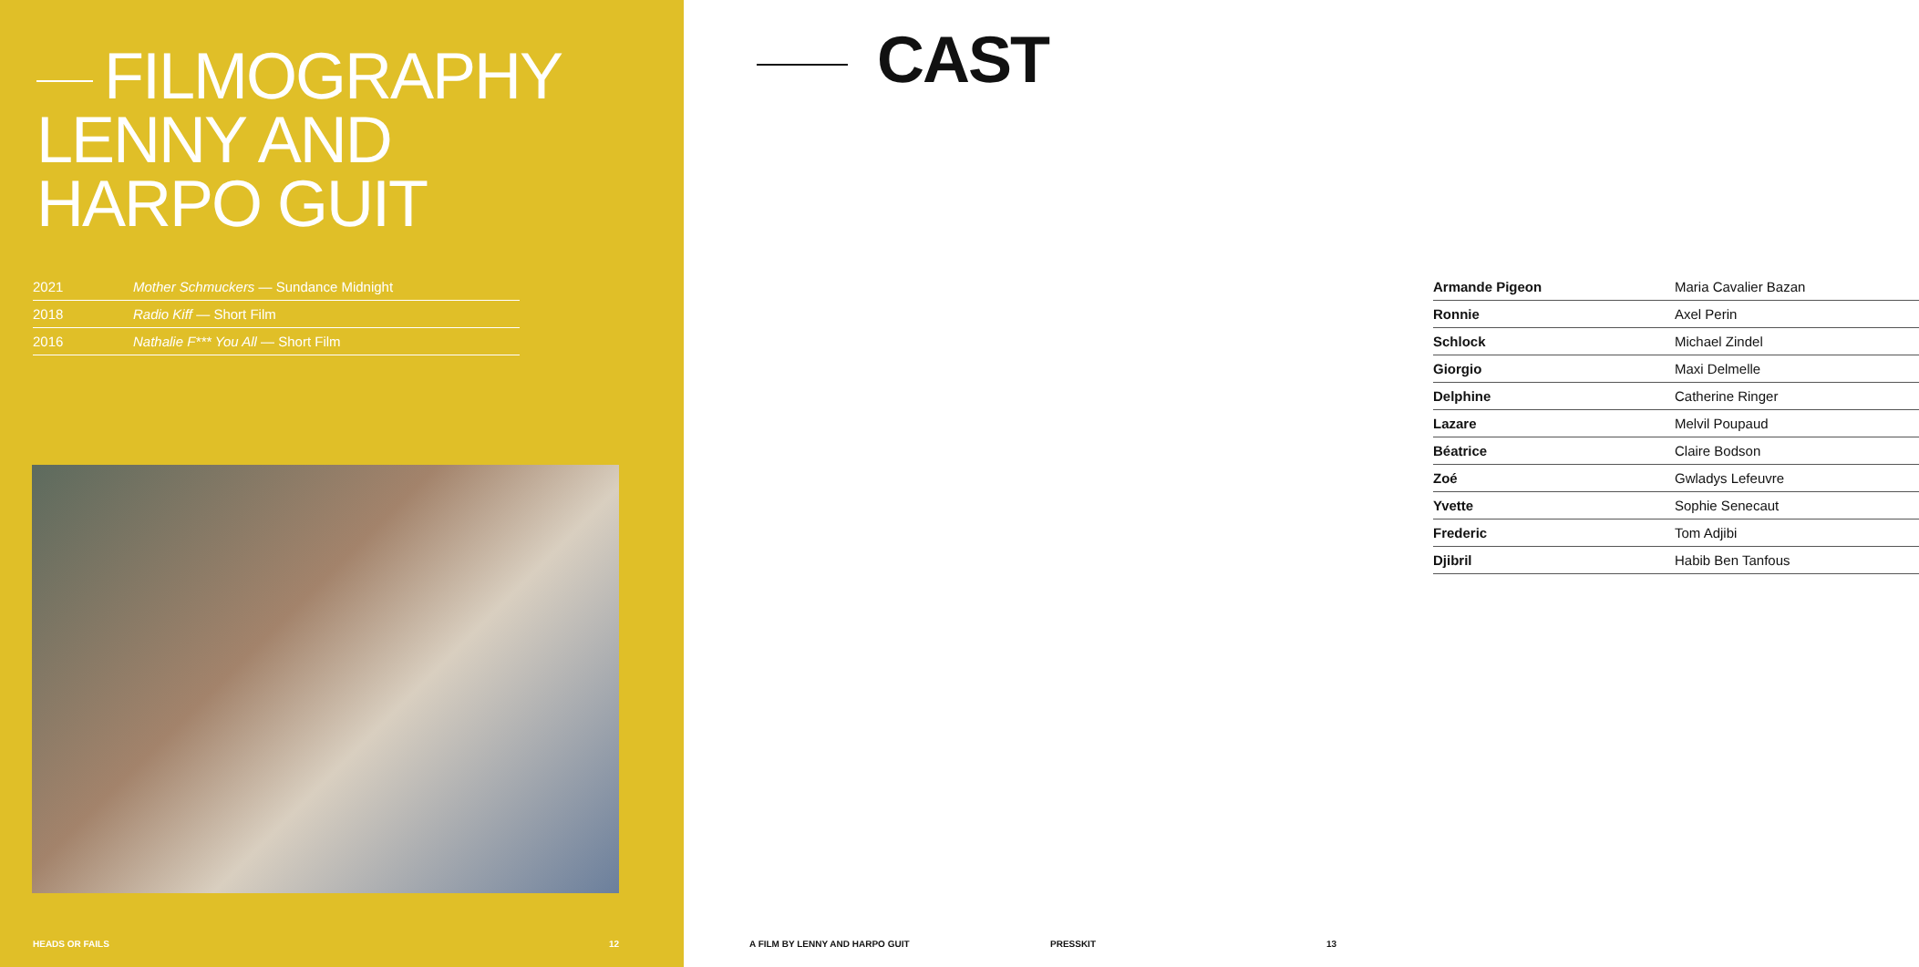FILMOGRAPHY
LENNY AND
HARPO GUIT
| 2021 | Mother Schmuckers — Sundance Midnight |
| 2018 | Radio Kiff — Short Film |
| 2016 | Nathalie F*** You All — Short Film |
HEADS OR FAILS 12
CAST
| Armande Pigeon | Maria Cavalier Bazan |
| Ronnie | Axel Perin |
| Schlock | Michael Zindel |
| Giorgio | Maxi Delmelle |
| Delphine | Catherine Ringer |
| Lazare | Melvil Poupaud |
| Béatrice | Claire Bodson |
| Zoé | Gwladys Lefeuvre |
| Yvette | Sophie Senecaut |
| Frederic | Tom Adjibi |
| Djibril | Habib Ben Tanfous |
A FILM BY LENNY AND HARPO GUIT PRESSKIT 13